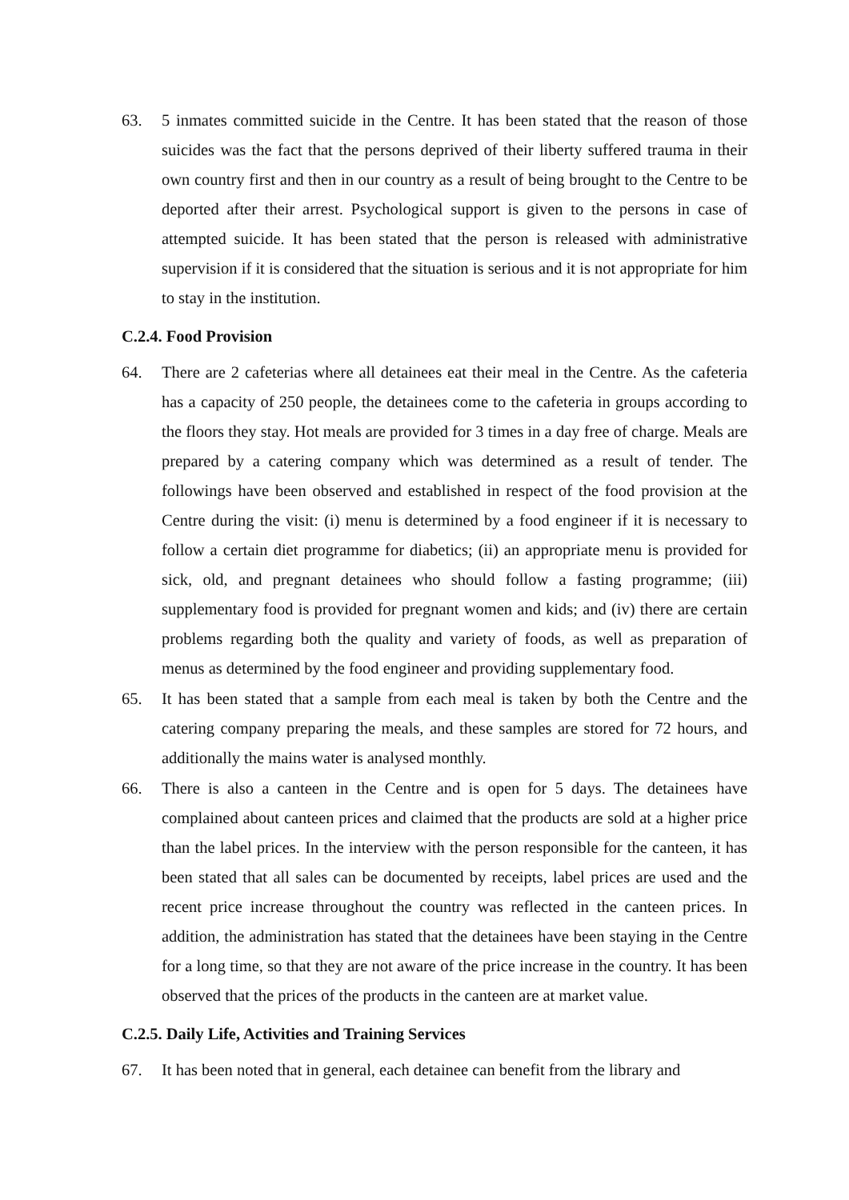63. 5 inmates committed suicide in the Centre. It has been stated that the reason of those suicides was the fact that the persons deprived of their liberty suffered trauma in their own country first and then in our country as a result of being brought to the Centre to be deported after their arrest. Psychological support is given to the persons in case of attempted suicide. It has been stated that the person is released with administrative supervision if it is considered that the situation is serious and it is not appropriate for him to stay in the institution.
C.2.4. Food Provision
64. There are 2 cafeterias where all detainees eat their meal in the Centre. As the cafeteria has a capacity of 250 people, the detainees come to the cafeteria in groups according to the floors they stay. Hot meals are provided for 3 times in a day free of charge. Meals are prepared by a catering company which was determined as a result of tender. The followings have been observed and established in respect of the food provision at the Centre during the visit: (i) menu is determined by a food engineer if it is necessary to follow a certain diet programme for diabetics; (ii) an appropriate menu is provided for sick, old, and pregnant detainees who should follow a fasting programme; (iii) supplementary food is provided for pregnant women and kids; and (iv) there are certain problems regarding both the quality and variety of foods, as well as preparation of menus as determined by the food engineer and providing supplementary food.
65. It has been stated that a sample from each meal is taken by both the Centre and the catering company preparing the meals, and these samples are stored for 72 hours, and additionally the mains water is analysed monthly.
66. There is also a canteen in the Centre and is open for 5 days. The detainees have complained about canteen prices and claimed that the products are sold at a higher price than the label prices. In the interview with the person responsible for the canteen, it has been stated that all sales can be documented by receipts, label prices are used and the recent price increase throughout the country was reflected in the canteen prices. In addition, the administration has stated that the detainees have been staying in the Centre for a long time, so that they are not aware of the price increase in the country. It has been observed that the prices of the products in the canteen are at market value.
C.2.5. Daily Life, Activities and Training Services
67. It has been noted that in general, each detainee can benefit from the library and